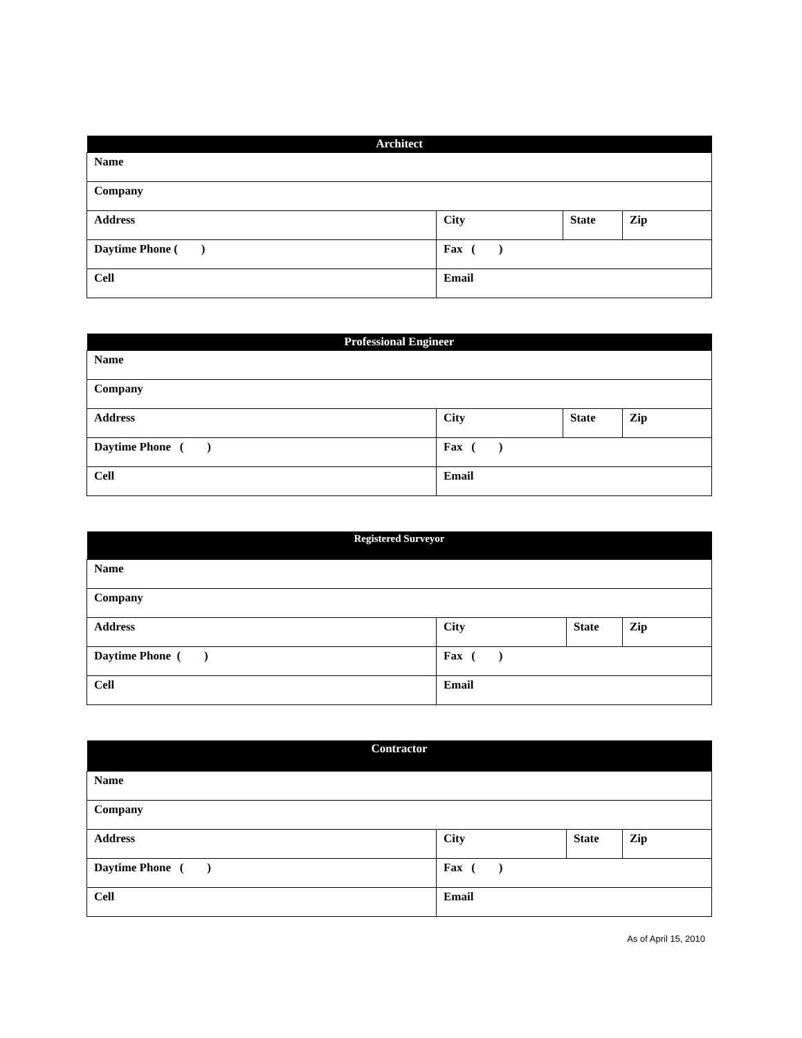| Architect | | | |
| --- | --- | --- | --- |
| Name | | | |
| Company | | | |
| Address | City | State | Zip |
| Daytime Phone ( ) | Fax ( ) | | |
| Cell | Email | | |
| Professional Engineer | | | |
| --- | --- | --- | --- |
| Name | | | |
| Company | | | |
| Address | City | State | Zip |
| Daytime Phone ( ) | Fax ( ) | | |
| Cell | Email | | |
| Registered Surveyor | | | |
| --- | --- | --- | --- |
| Name | | | |
| Company | | | |
| Address | City | State | Zip |
| Daytime Phone ( ) | Fax ( ) | | |
| Cell | Email | | |
| Contractor | | | |
| --- | --- | --- | --- |
| Name | | | |
| Company | | | |
| Address | City | State | Zip |
| Daytime Phone ( ) | Fax ( ) | | |
| Cell | Email | | |
As of April 15, 2010